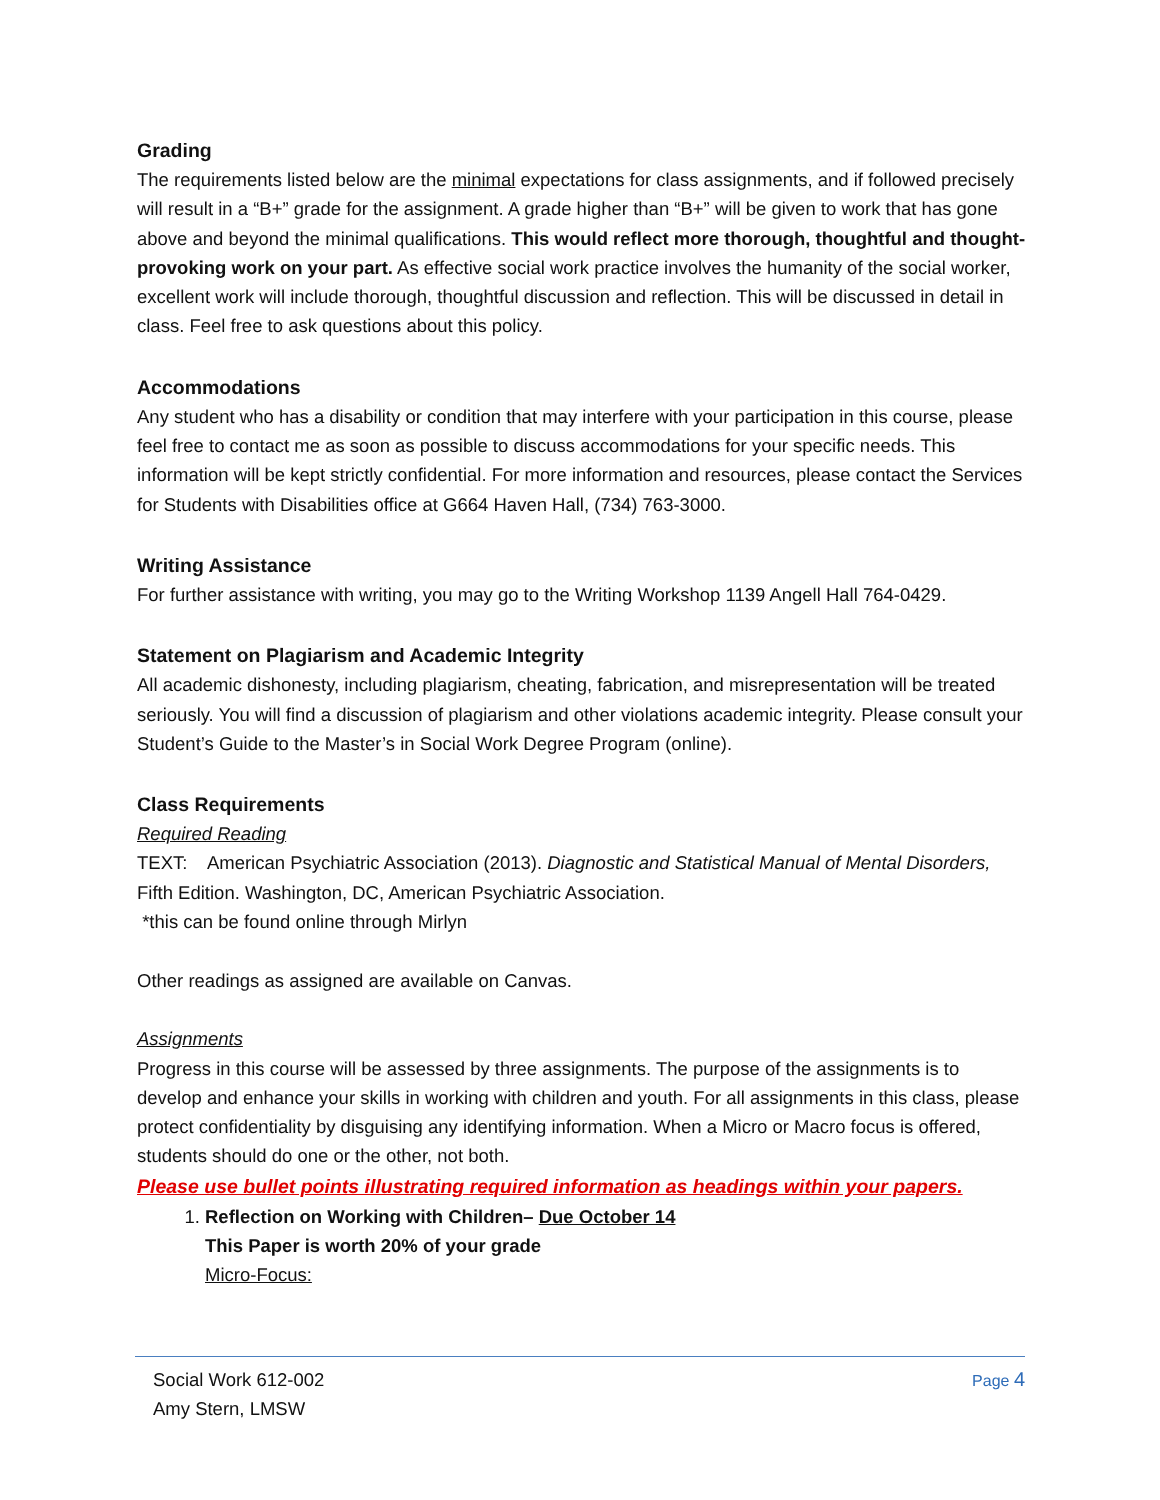Grading
The requirements listed below are the minimal expectations for class assignments, and if followed precisely will result in a “B+” grade for the assignment. A grade higher than “B+” will be given to work that has gone above and beyond the minimal qualifications. This would reflect more thorough, thoughtful and thought-provoking work on your part. As effective social work practice involves the humanity of the social worker, excellent work will include thorough, thoughtful discussion and reflection. This will be discussed in detail in class. Feel free to ask questions about this policy.
Accommodations
Any student who has a disability or condition that may interfere with your participation in this course, please feel free to contact me as soon as possible to discuss accommodations for your specific needs. This information will be kept strictly confidential. For more information and resources, please contact the Services for Students with Disabilities office at G664 Haven Hall, (734) 763-3000.
Writing Assistance
For further assistance with writing, you may go to the Writing Workshop 1139 Angell Hall 764-0429.
Statement on Plagiarism and Academic Integrity
All academic dishonesty, including plagiarism, cheating, fabrication, and misrepresentation will be treated seriously. You will find a discussion of plagiarism and other violations academic integrity. Please consult your Student’s Guide to the Master’s in Social Work Degree Program (online).
Class Requirements
Required Reading
TEXT: American Psychiatric Association (2013). Diagnostic and Statistical Manual of Mental Disorders, Fifth Edition. Washington, DC, American Psychiatric Association.
*this can be found online through Mirlyn
Other readings as assigned are available on Canvas.
Assignments
Progress in this course will be assessed by three assignments. The purpose of the assignments is to develop and enhance your skills in working with children and youth. For all assignments in this class, please protect confidentiality by disguising any identifying information. When a Micro or Macro focus is offered, students should do one or the other, not both.
Please use bullet points illustrating required information as headings within your papers.
1. Reflection on Working with Children– Due October 14
This Paper is worth 20% of your grade
Micro-Focus:
Social Work 612-002
Amy Stern, LMSW
Page 4